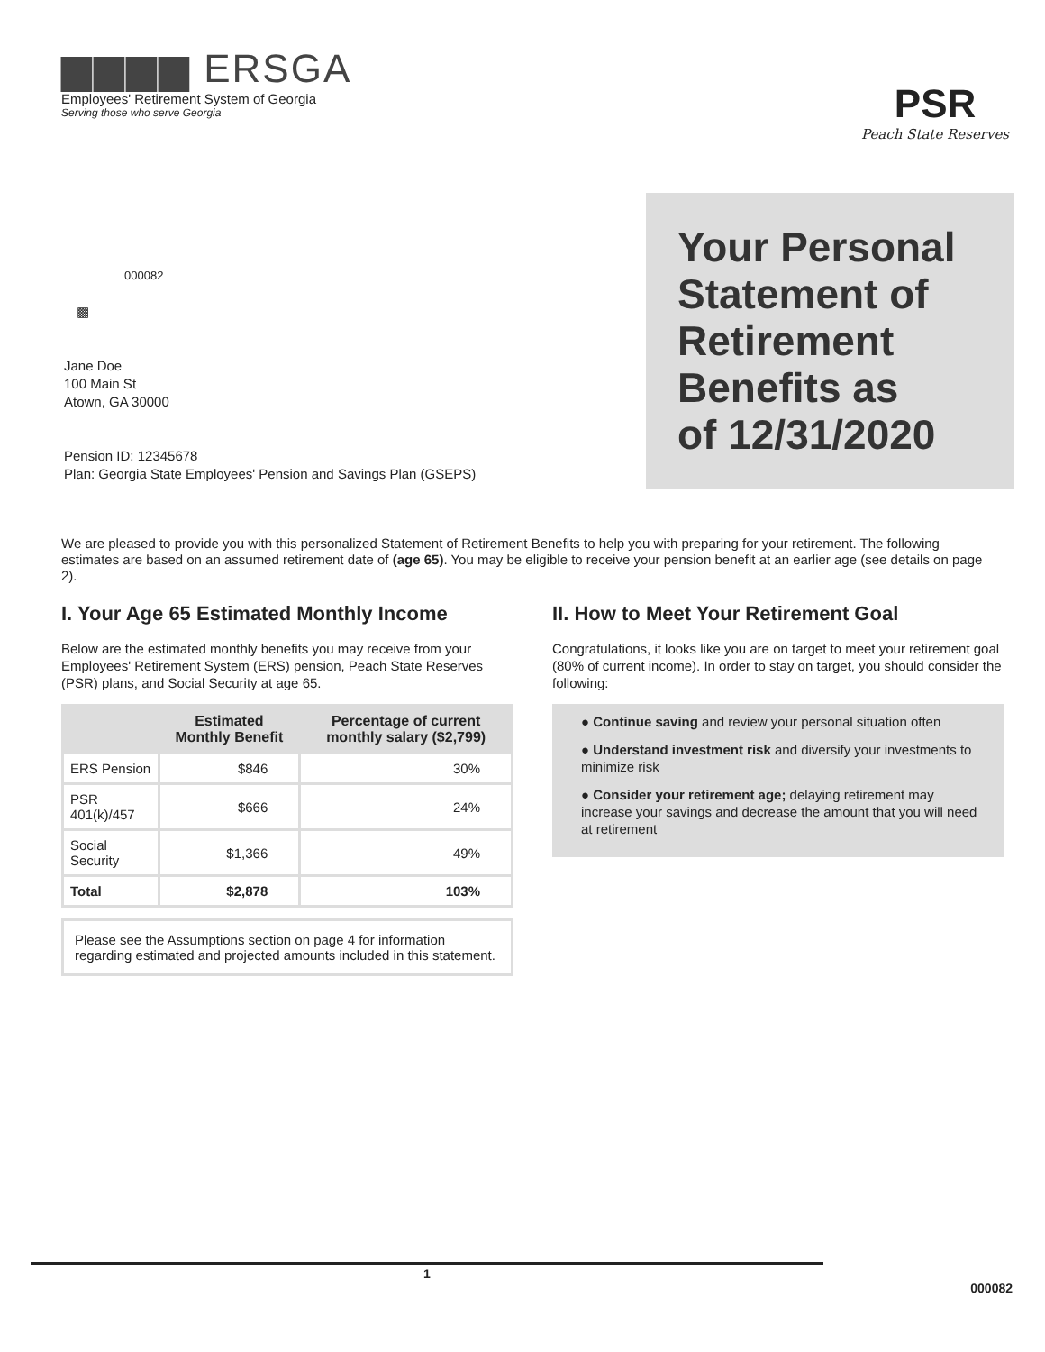▆▆▆▆ ERSGA
Employees' Retirement System of Georgia
Serving those who serve Georgia
PSR
Peach State Reserves
Your Personal
Statement of
Retirement
Benefits as
of 12/31/2020
000082
▩
Jane Doe
100 Main St
Atown, GA 30000
Pension ID: 12345678
Plan: Georgia State Employees' Pension and Savings Plan (GSEPS)
We are pleased to provide you with this personalized Statement of Retirement Benefits to help you with preparing for your retirement. The following estimates are based on an assumed retirement date of (age 65). You may be eligible to receive your pension benefit at an earlier age (see details on page 2).
I. Your Age 65 Estimated Monthly Income
Below are the estimated monthly benefits you may receive from your Employees' Retirement System (ERS) pension, Peach State Reserves (PSR) plans, and Social Security at age 65.
| | Estimated Monthly Benefit | Percentage of current monthly salary ($2,799) |
| --- | --- | --- |
| ERS Pension | $846 | 30% |
| PSR 401(k)/457 | $666 | 24% |
| Social Security | $1,366 | 49% |
| Total | $2,878 | 103% |
Please see the Assumptions section on page 4 for information regarding estimated and projected amounts included in this statement.
II. How to Meet Your Retirement Goal
Congratulations, it looks like you are on target to meet your retirement goal (80% of current income). In order to stay on target, you should consider the following:
● Continue saving and review your personal situation often
● Understand investment risk and diversify your investments to minimize risk
● Consider your retirement age; delaying retirement may increase your savings and decrease the amount that you will need at retirement
1
000082